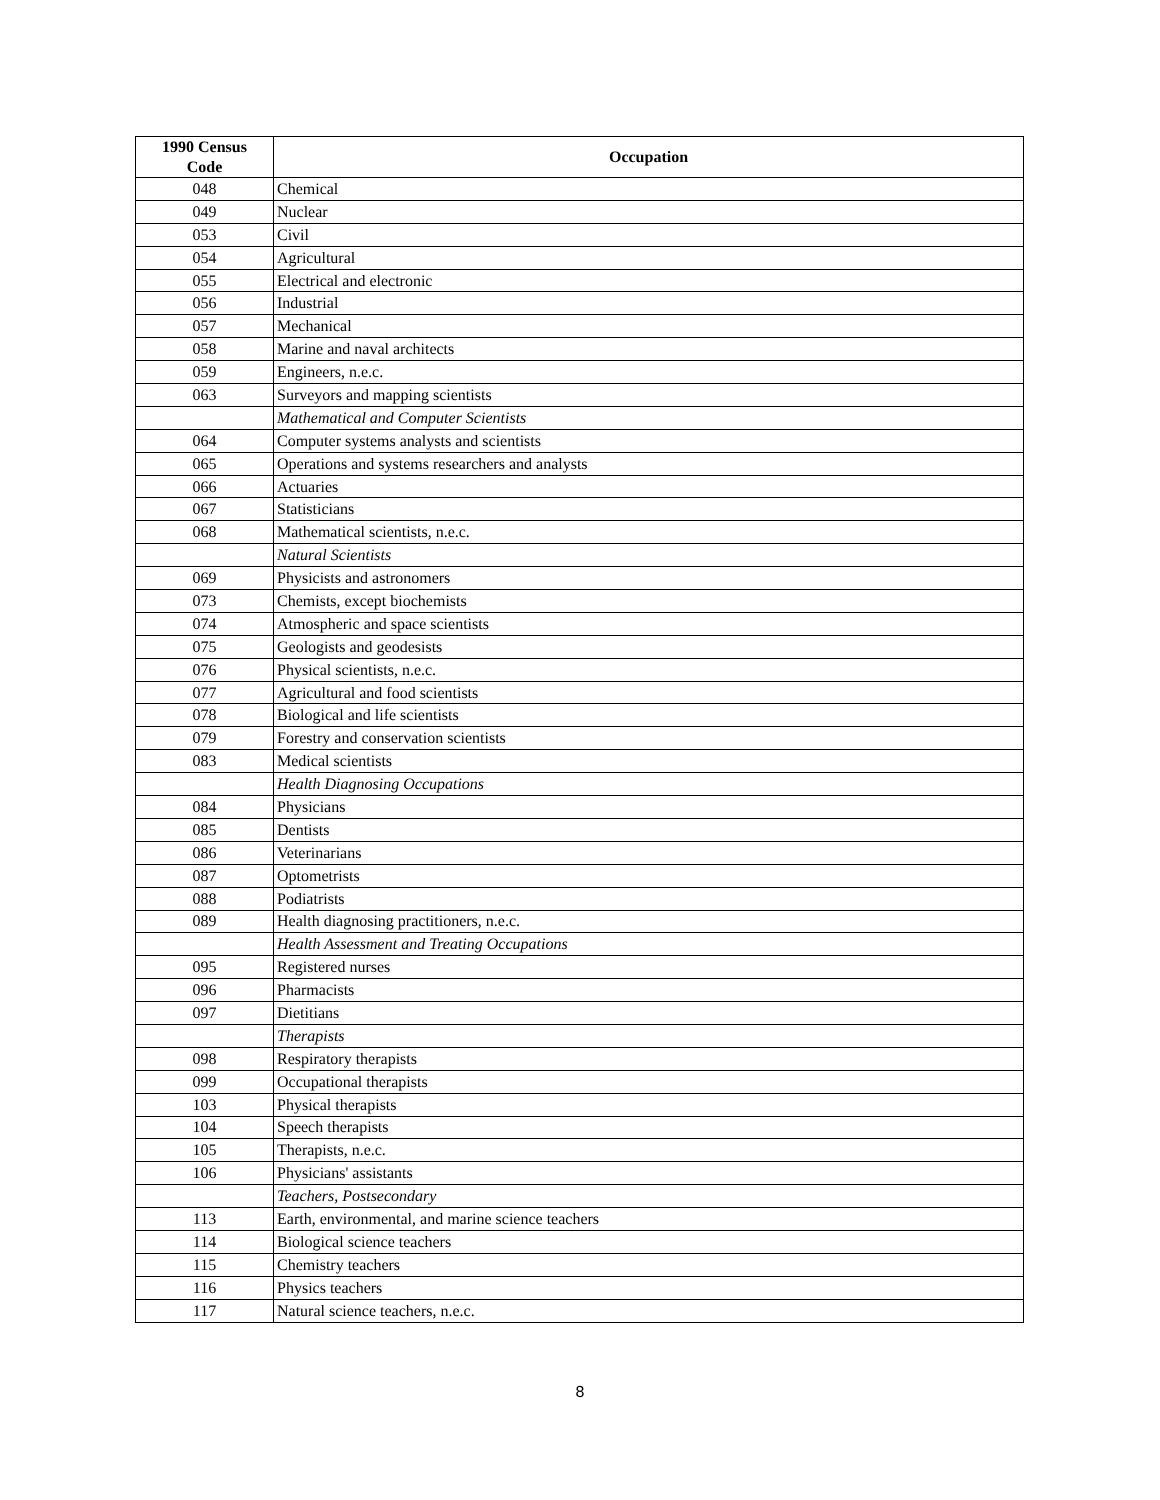| 1990 Census Code | Occupation |
| --- | --- |
| 048 | Chemical |
| 049 | Nuclear |
| 053 | Civil |
| 054 | Agricultural |
| 055 | Electrical and electronic |
| 056 | Industrial |
| 057 | Mechanical |
| 058 | Marine and naval architects |
| 059 | Engineers, n.e.c. |
| 063 | Surveyors and mapping scientists |
| | Mathematical and Computer Scientists |
| 064 | Computer systems analysts and scientists |
| 065 | Operations and systems researchers and analysts |
| 066 | Actuaries |
| 067 | Statisticians |
| 068 | Mathematical scientists, n.e.c. |
| | Natural Scientists |
| 069 | Physicists and astronomers |
| 073 | Chemists, except biochemists |
| 074 | Atmospheric and space scientists |
| 075 | Geologists and geodesists |
| 076 | Physical scientists, n.e.c. |
| 077 | Agricultural and food scientists |
| 078 | Biological and life scientists |
| 079 | Forestry and conservation scientists |
| 083 | Medical scientists |
| | Health Diagnosing Occupations |
| 084 | Physicians |
| 085 | Dentists |
| 086 | Veterinarians |
| 087 | Optometrists |
| 088 | Podiatrists |
| 089 | Health diagnosing practitioners, n.e.c. |
| | Health Assessment and Treating Occupations |
| 095 | Registered nurses |
| 096 | Pharmacists |
| 097 | Dietitians |
| | Therapists |
| 098 | Respiratory therapists |
| 099 | Occupational therapists |
| 103 | Physical therapists |
| 104 | Speech therapists |
| 105 | Therapists, n.e.c. |
| 106 | Physicians' assistants |
| | Teachers, Postsecondary |
| 113 | Earth, environmental, and marine science teachers |
| 114 | Biological science teachers |
| 115 | Chemistry teachers |
| 116 | Physics teachers |
| 117 | Natural science teachers, n.e.c. |
8